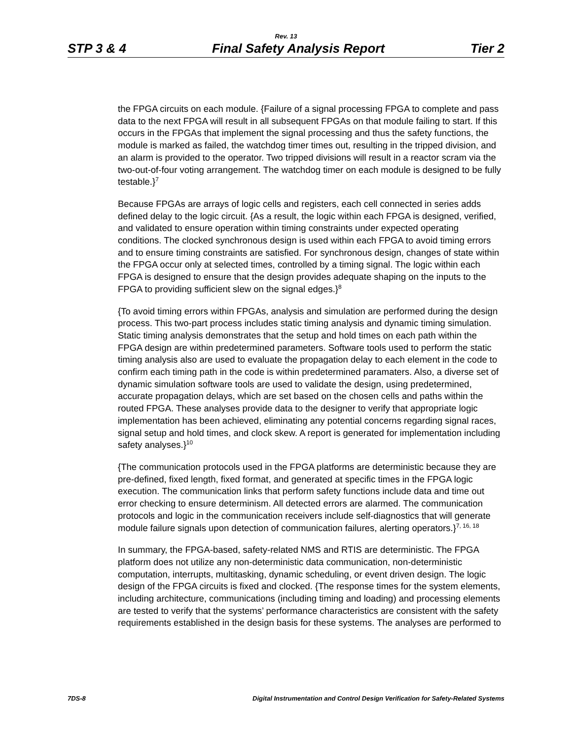Rev. 13
STP 3 & 4 Final Safety Analysis Report Tier 2
the FPGA circuits on each module. {Failure of a signal processing FPGA to complete and pass data to the next FPGA will result in all subsequent FPGAs on that module failing to start. If this occurs in the FPGAs that implement the signal processing and thus the safety functions, the module is marked as failed, the watchdog timer times out, resulting in the tripped division, and an alarm is provided to the operator. Two tripped divisions will result in a reactor scram via the two-out-of-four voting arrangement. The watchdog timer on each module is designed to be fully testable.}<sup>7</sup>
Because FPGAs are arrays of logic cells and registers, each cell connected in series adds defined delay to the logic circuit. {As a result, the logic within each FPGA is designed, verified, and validated to ensure operation within timing constraints under expected operating conditions. The clocked synchronous design is used within each FPGA to avoid timing errors and to ensure timing constraints are satisfied. For synchronous design, changes of state within the FPGA occur only at selected times, controlled by a timing signal. The logic within each FPGA is designed to ensure that the design provides adequate shaping on the inputs to the FPGA to providing sufficient slew on the signal edges.}<sup>8</sup>
{To avoid timing errors within FPGAs, analysis and simulation are performed during the design process. This two-part process includes static timing analysis and dynamic timing simulation. Static timing analysis demonstrates that the setup and hold times on each path within the FPGA design are within predetermined parameters. Software tools used to perform the static timing analysis also are used to evaluate the propagation delay to each element in the code to confirm each timing path in the code is within predetermined paramaters. Also, a diverse set of dynamic simulation software tools are used to validate the design, using predetermined, accurate propagation delays, which are set based on the chosen cells and paths within the routed FPGA. These analyses provide data to the designer to verify that appropriate logic implementation has been achieved, eliminating any potential concerns regarding signal races, signal setup and hold times, and clock skew. A report is generated for implementation including safety analyses.}<sup>10</sup>
{The communication protocols used in the FPGA platforms are deterministic because they are pre-defined, fixed length, fixed format, and generated at specific times in the FPGA logic execution. The communication links that perform safety functions include data and time out error checking to ensure determinism. All detected errors are alarmed. The communication protocols and logic in the communication receivers include self-diagnostics that will generate module failure signals upon detection of communication failures, alerting operators.}<sup>7, 16, 18</sup>
In summary, the FPGA-based, safety-related NMS and RTIS are deterministic. The FPGA platform does not utilize any non-deterministic data communication, non-deterministic computation, interrupts, multitasking, dynamic scheduling, or event driven design. The logic design of the FPGA circuits is fixed and clocked. {The response times for the system elements, including architecture, communications (including timing and loading) and processing elements are tested to verify that the systems’ performance characteristics are consistent with the safety requirements established in the design basis for these systems. The analyses are performed to
7DS-8 Digital Instrumentation and Control Design Verification for Safety-Related Systems